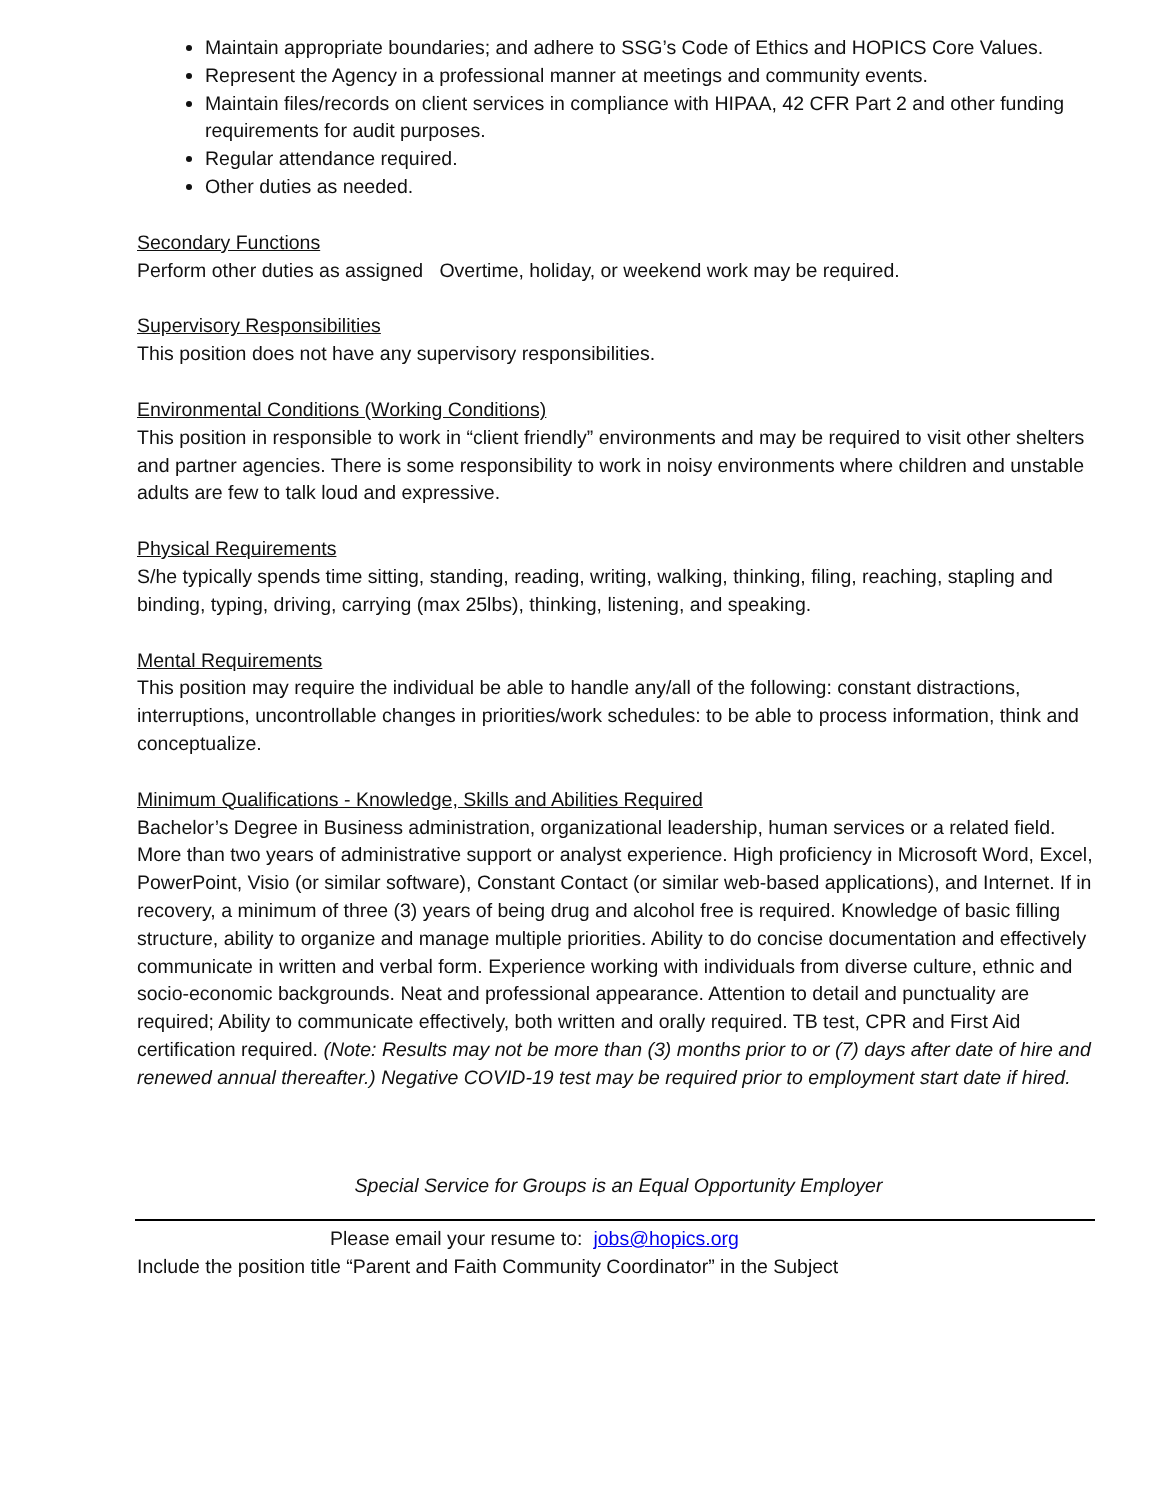Maintain appropriate boundaries; and adhere to SSG’s Code of Ethics and HOPICS Core Values.
Represent the Agency in a professional manner at meetings and community events.
Maintain files/records on client services in compliance with HIPAA, 42 CFR Part 2 and other funding requirements for audit purposes.
Regular attendance required.
Other duties as needed.
Secondary Functions
Perform other duties as assigned Overtime, holiday, or weekend work may be required.
Supervisory Responsibilities
This position does not have any supervisory responsibilities.
Environmental Conditions (Working Conditions)
This position in responsible to work in “client friendly” environments and may be required to visit other shelters and partner agencies. There is some responsibility to work in noisy environments where children and unstable adults are few to talk loud and expressive.
Physical Requirements
S/he typically spends time sitting, standing, reading, writing, walking, thinking, filing, reaching, stapling and binding, typing, driving, carrying (max 25lbs), thinking, listening, and speaking.
Mental Requirements
This position may require the individual be able to handle any/all of the following: constant distractions, interruptions, uncontrollable changes in priorities/work schedules: to be able to process information, think and conceptualize.
Minimum Qualifications - Knowledge, Skills and Abilities Required
Bachelor’s Degree in Business administration, organizational leadership, human services or a related field. More than two years of administrative support or analyst experience. High proficiency in Microsoft Word, Excel, PowerPoint, Visio (or similar software), Constant Contact (or similar web-based applications), and Internet. If in recovery, a minimum of three (3) years of being drug and alcohol free is required. Knowledge of basic filling structure, ability to organize and manage multiple priorities. Ability to do concise documentation and effectively communicate in written and verbal form. Experience working with individuals from diverse culture, ethnic and socio-economic backgrounds. Neat and professional appearance. Attention to detail and punctuality are required; Ability to communicate effectively, both written and orally required. TB test, CPR and First Aid certification required. (Note: Results may not be more than (3) months prior to or (7) days after date of hire and renewed annual thereafter.) Negative COVID-19 test may be required prior to employment start date if hired.
Special Service for Groups is an Equal Opportunity Employer
Please email your resume to: jobs@hopics.org
Include the position title “Parent and Faith Community Coordinator” in the Subject